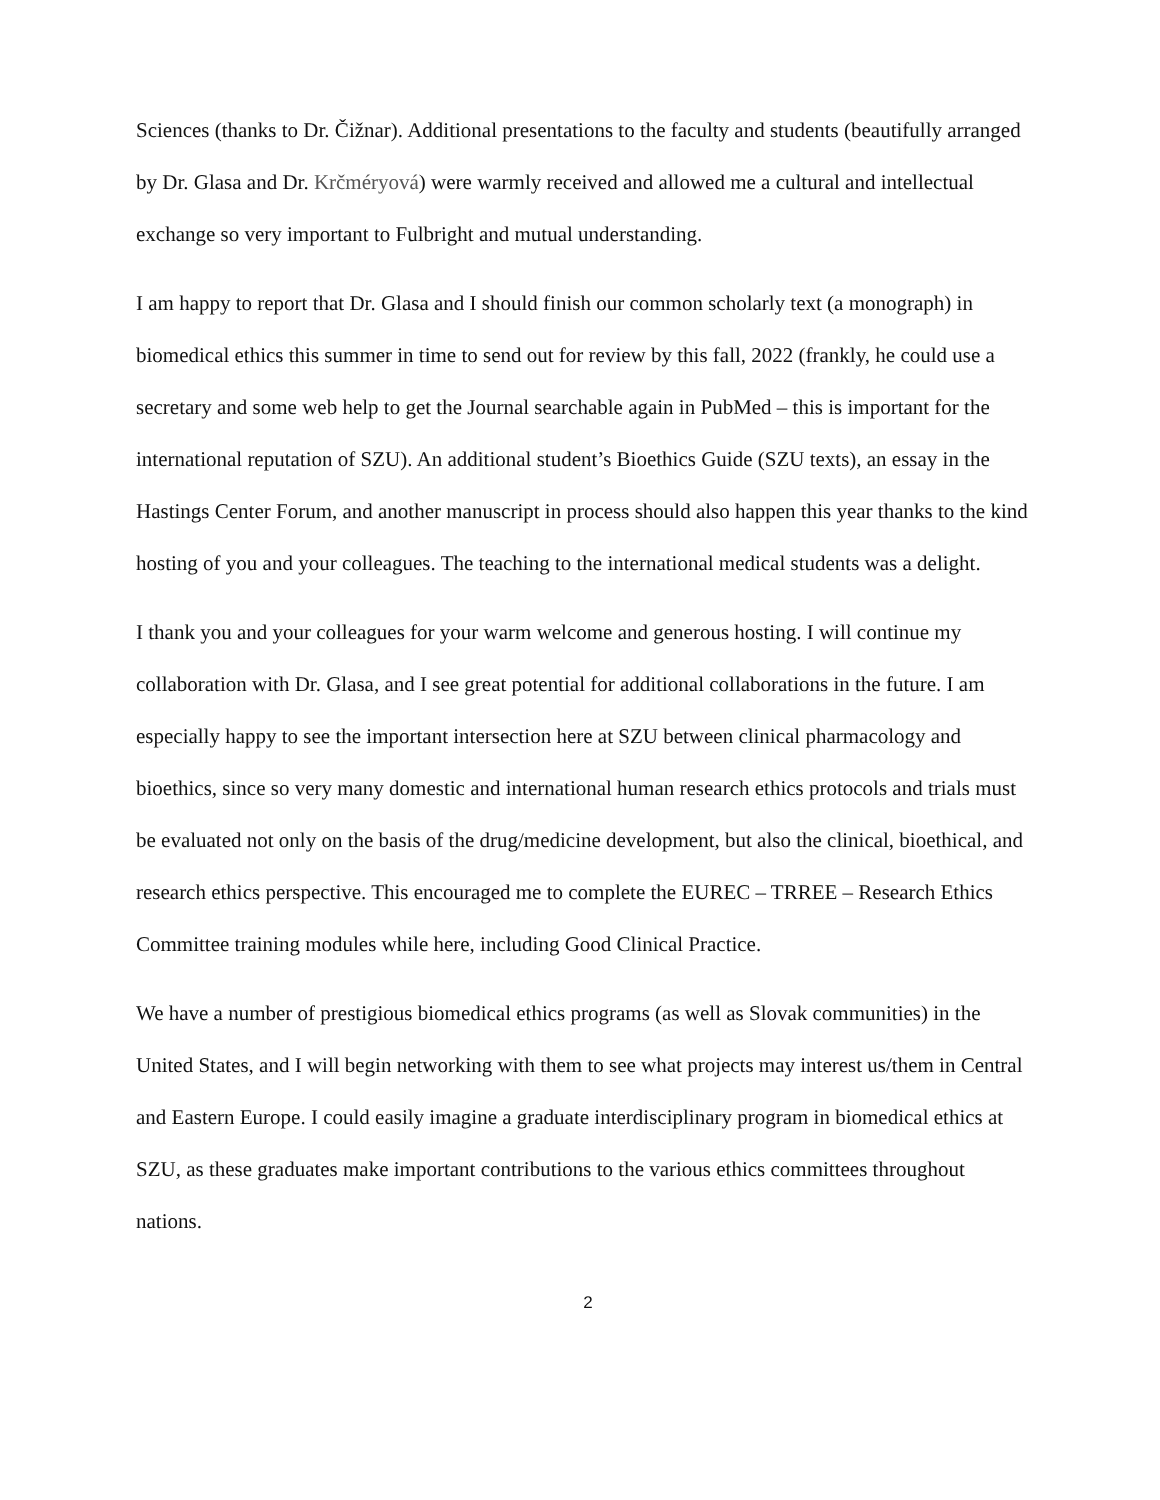Sciences (thanks to Dr. Čižnar). Additional presentations to the faculty and students (beautifully arranged by Dr. Glasa and Dr. Krčméryová) were warmly received and allowed me a cultural and intellectual exchange so very important to Fulbright and mutual understanding.
I am happy to report that Dr. Glasa and I should finish our common scholarly text (a monograph) in biomedical ethics this summer in time to send out for review by this fall, 2022 (frankly, he could use a secretary and some web help to get the Journal searchable again in PubMed – this is important for the international reputation of SZU). An additional student’s Bioethics Guide (SZU texts), an essay in the Hastings Center Forum, and another manuscript in process should also happen this year thanks to the kind hosting of you and your colleagues. The teaching to the international medical students was a delight.
I thank you and your colleagues for your warm welcome and generous hosting. I will continue my collaboration with Dr. Glasa, and I see great potential for additional collaborations in the future. I am especially happy to see the important intersection here at SZU between clinical pharmacology and bioethics, since so very many domestic and international human research ethics protocols and trials must be evaluated not only on the basis of the drug/medicine development, but also the clinical, bioethical, and research ethics perspective. This encouraged me to complete the EUREC – TRREE – Research Ethics Committee training modules while here, including Good Clinical Practice.
We have a number of prestigious biomedical ethics programs (as well as Slovak communities) in the United States, and I will begin networking with them to see what projects may interest us/them in Central and Eastern Europe. I could easily imagine a graduate interdisciplinary program in biomedical ethics at SZU, as these graduates make important contributions to the various ethics committees throughout nations.
2